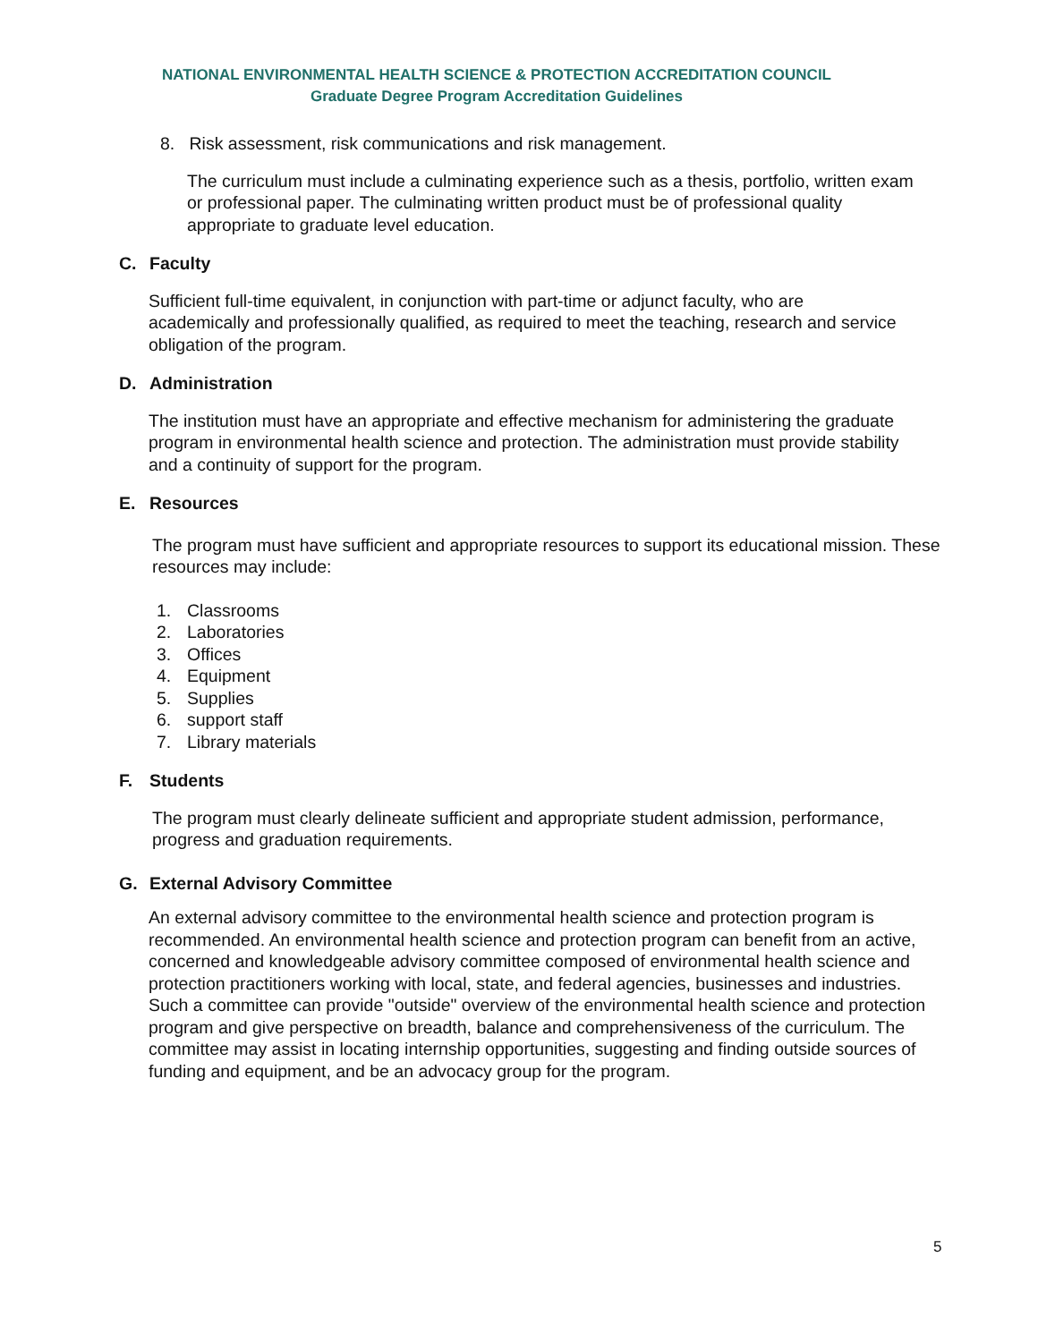NATIONAL ENVIRONMENTAL HEALTH SCIENCE & PROTECTION ACCREDITATION COUNCIL
Graduate Degree Program Accreditation Guidelines
8. Risk assessment, risk communications and risk management.
The curriculum must include a culminating experience such as a thesis, portfolio, written exam or professional paper. The culminating written product must be of professional quality appropriate to graduate level education.
C. Faculty
Sufficient full-time equivalent, in conjunction with part-time or adjunct faculty, who are academically and professionally qualified, as required to meet the teaching, research and service obligation of the program.
D. Administration
The institution must have an appropriate and effective mechanism for administering the graduate program in environmental health science and protection. The administration must provide stability and a continuity of support for the program.
E. Resources
The program must have sufficient and appropriate resources to support its educational mission. These resources may include:
1. Classrooms
2. Laboratories
3. Offices
4. Equipment
5. Supplies
6. support staff
7. Library materials
F. Students
The program must clearly delineate sufficient and appropriate student admission, performance, progress and graduation requirements.
G. External Advisory Committee
An external advisory committee to the environmental health science and protection program is recommended. An environmental health science and protection program can benefit from an active, concerned and knowledgeable advisory committee composed of environmental health science and protection practitioners working with local, state, and federal agencies, businesses and industries. Such a committee can provide "outside" overview of the environmental health science and protection program and give perspective on breadth, balance and comprehensiveness of the curriculum. The committee may assist in locating internship opportunities, suggesting and finding outside sources of funding and equipment, and be an advocacy group for the program.
5